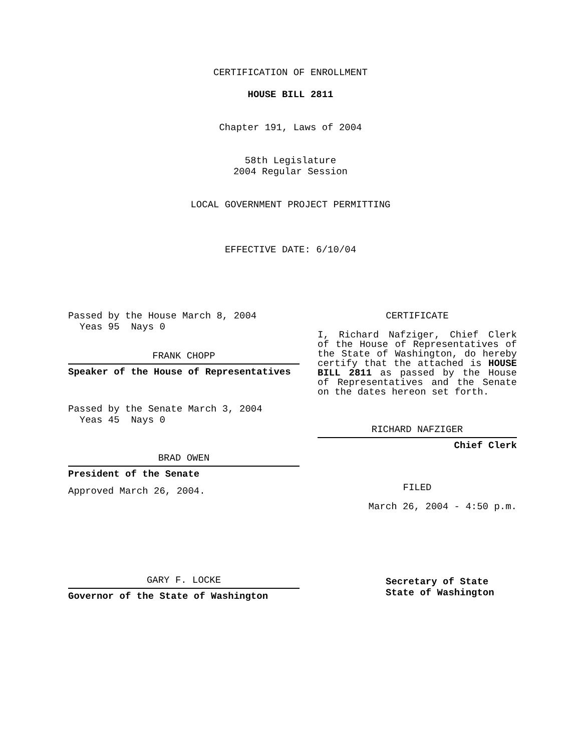CERTIFICATION OF ENROLLMENT
HOUSE BILL 2811
Chapter 191, Laws of 2004
58th Legislature
2004 Regular Session
LOCAL GOVERNMENT PROJECT PERMITTING
EFFECTIVE DATE: 6/10/04
Passed by the House March 8, 2004
Yeas 95 Nays 0
FRANK CHOPP
Speaker of the House of Representatives
Passed by the Senate March 3, 2004
Yeas 45 Nays 0
BRAD OWEN
President of the Senate
Approved March 26, 2004.
GARY F. LOCKE
Governor of the State of Washington
CERTIFICATE
I, Richard Nafziger, Chief Clerk of the House of Representatives of the State of Washington, do hereby certify that the attached is HOUSE BILL 2811 as passed by the House of Representatives and the Senate on the dates hereon set forth.
RICHARD NAFZIGER
Chief Clerk
FILED
March 26, 2004 - 4:50 p.m.
Secretary of State
State of Washington